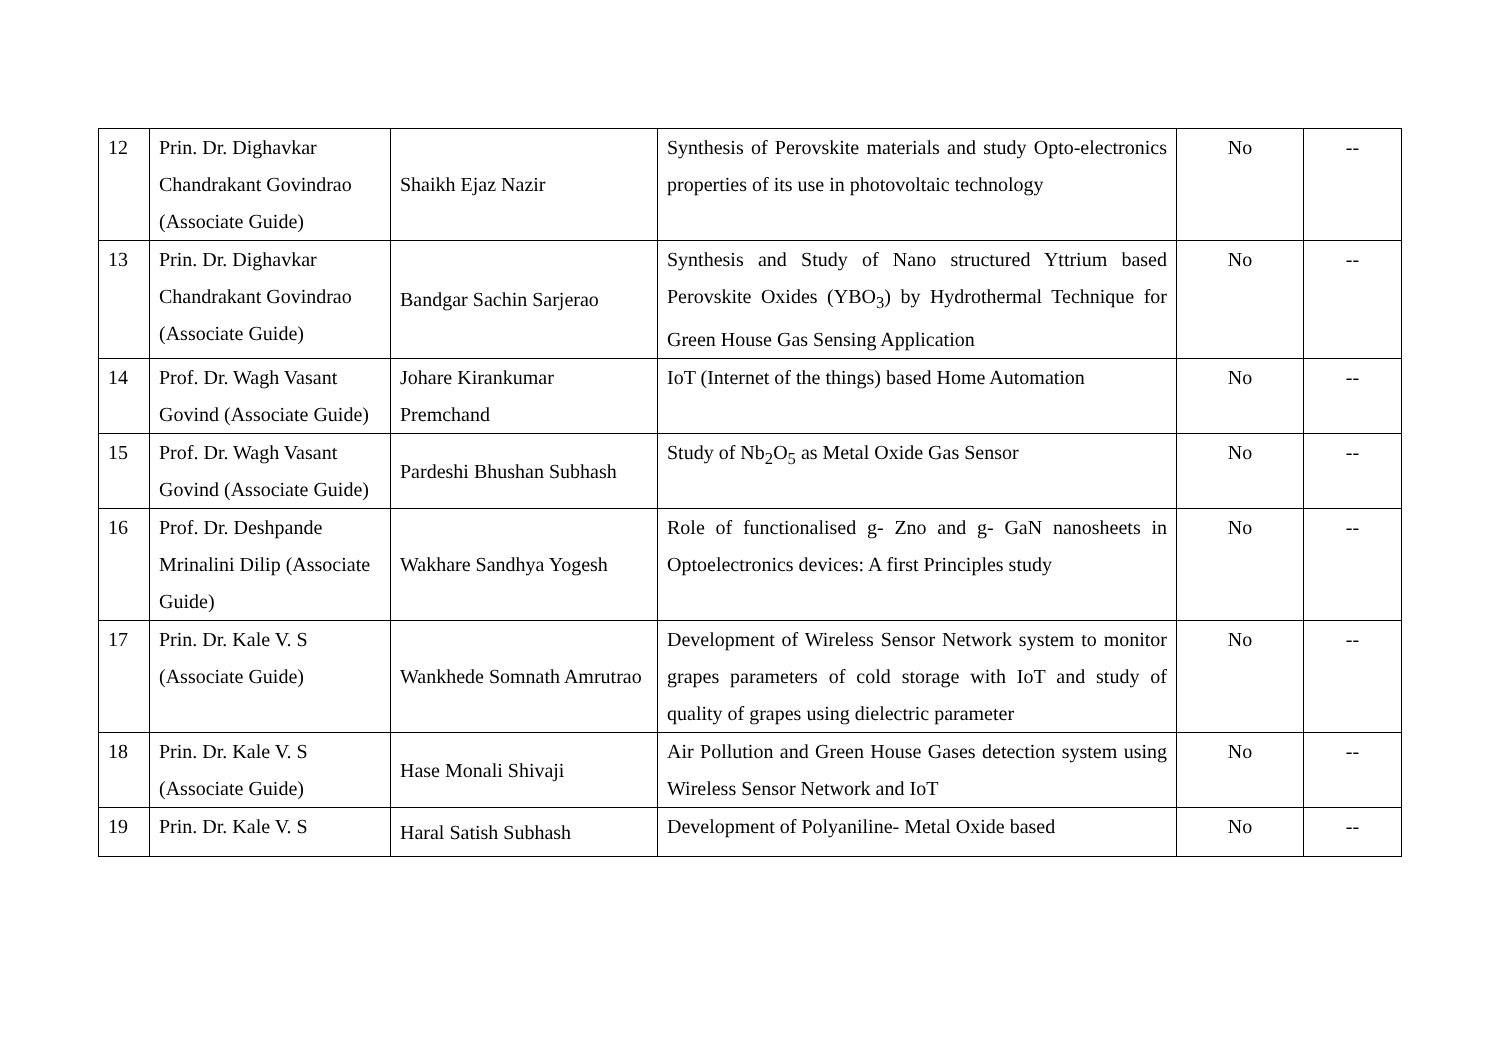| 12 | Prin. Dr. Dighavkar Chandrakant Govindrao (Associate Guide) | Shaikh Ejaz Nazir | Synthesis of Perovskite materials and study Opto-electronics properties of its use in photovoltaic technology | No | -- |
| 13 | Prin. Dr. Dighavkar Chandrakant Govindrao (Associate Guide) | Bandgar Sachin Sarjerao | Synthesis and Study of Nano structured Yttrium based Perovskite Oxides (YBO<sub>3</sub>) by Hydrothermal Technique for Green House Gas Sensing Application | No | -- |
| 14 | Prof. Dr. Wagh Vasant Govind (Associate Guide) | Johare Kirankumar Premchand | IoT (Internet of the things) based Home Automation | No | -- |
| 15 | Prof. Dr. Wagh Vasant Govind (Associate Guide) | Pardeshi Bhushan Subhash | Study of Nb<sub>2</sub>O<sub>5</sub> as Metal Oxide Gas Sensor | No | -- |
| 16 | Prof. Dr. Deshpande Mrinalini Dilip (Associate Guide) | Wakhare Sandhya Yogesh | Role of functionalised g- Zno and g- GaN nanosheets in Optoelectronics devices: A first Principles study | No | -- |
| 17 | Prin. Dr. Kale V. S (Associate Guide) | Wankhede Somnath Amrutrao | Development of Wireless Sensor Network system to monitor grapes parameters of cold storage with IoT and study of quality of grapes using dielectric parameter | No | -- |
| 18 | Prin. Dr. Kale V. S (Associate Guide) | Hase Monali Shivaji | Air Pollution and Green House Gases detection system using Wireless Sensor Network and IoT | No | -- |
| 19 | Prin. Dr. Kale V. S | Haral Satish Subhash | Development of Polyaniline- Metal Oxide based | No | -- |